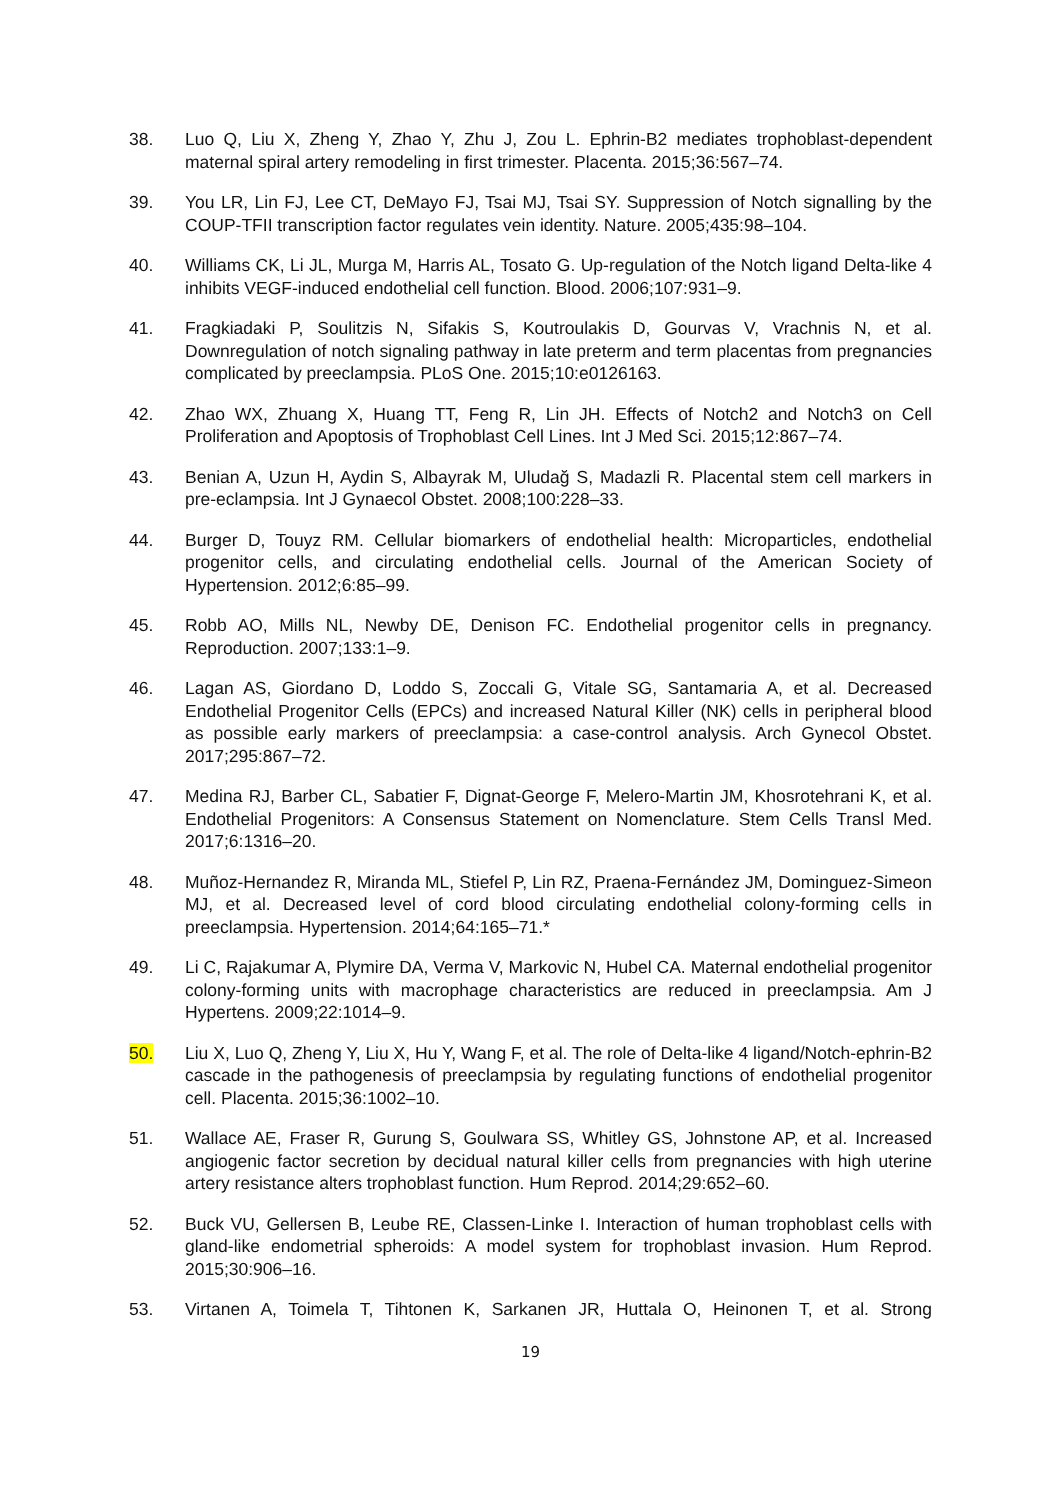38. Luo Q, Liu X, Zheng Y, Zhao Y, Zhu J, Zou L. Ephrin-B2 mediates trophoblast-dependent maternal spiral artery remodeling in first trimester. Placenta. 2015;36:567–74.
39. You LR, Lin FJ, Lee CT, DeMayo FJ, Tsai MJ, Tsai SY. Suppression of Notch signalling by the COUP-TFII transcription factor regulates vein identity. Nature. 2005;435:98–104.
40. Williams CK, Li JL, Murga M, Harris AL, Tosato G. Up-regulation of the Notch ligand Delta-like 4 inhibits VEGF-induced endothelial cell function. Blood. 2006;107:931–9.
41. Fragkiadaki P, Soulitzis N, Sifakis S, Koutroulakis D, Gourvas V, Vrachnis N, et al. Downregulation of notch signaling pathway in late preterm and term placentas from pregnancies complicated by preeclampsia. PLoS One. 2015;10:e0126163.
42. Zhao WX, Zhuang X, Huang TT, Feng R, Lin JH. Effects of Notch2 and Notch3 on Cell Proliferation and Apoptosis of Trophoblast Cell Lines. Int J Med Sci. 2015;12:867–74.
43. Benian A, Uzun H, Aydin S, Albayrak M, Uludağ S, Madazli R. Placental stem cell markers in pre-eclampsia. Int J Gynaecol Obstet. 2008;100:228–33.
44. Burger D, Touyz RM. Cellular biomarkers of endothelial health: Microparticles, endothelial progenitor cells, and circulating endothelial cells. Journal of the American Society of Hypertension. 2012;6:85–99.
45. Robb AO, Mills NL, Newby DE, Denison FC. Endothelial progenitor cells in pregnancy. Reproduction. 2007;133:1–9.
46. Lagan AS, Giordano D, Loddo S, Zoccali G, Vitale SG, Santamaria A, et al. Decreased Endothelial Progenitor Cells (EPCs) and increased Natural Killer (NK) cells in peripheral blood as possible early markers of preeclampsia: a case-control analysis. Arch Gynecol Obstet. 2017;295:867–72.
47. Medina RJ, Barber CL, Sabatier F, Dignat-George F, Melero-Martin JM, Khosrotehrani K, et al. Endothelial Progenitors: A Consensus Statement on Nomenclature. Stem Cells Transl Med. 2017;6:1316–20.
48. Muñoz-Hernandez R, Miranda ML, Stiefel P, Lin RZ, Praena-Fernández JM, Dominguez-Simeon MJ, et al. Decreased level of cord blood circulating endothelial colony-forming cells in preeclampsia. Hypertension. 2014;64:165–71.*
49. Li C, Rajakumar A, Plymire DA, Verma V, Markovic N, Hubel CA. Maternal endothelial progenitor colony-forming units with macrophage characteristics are reduced in preeclampsia. Am J Hypertens. 2009;22:1014–9.
50. Liu X, Luo Q, Zheng Y, Liu X, Hu Y, Wang F, et al. The role of Delta-like 4 ligand/Notch-ephrin-B2 cascade in the pathogenesis of preeclampsia by regulating functions of endothelial progenitor cell. Placenta. 2015;36:1002–10.
51. Wallace AE, Fraser R, Gurung S, Goulwara SS, Whitley GS, Johnstone AP, et al. Increased angiogenic factor secretion by decidual natural killer cells from pregnancies with high uterine artery resistance alters trophoblast function. Hum Reprod. 2014;29:652–60.
52. Buck VU, Gellersen B, Leube RE, Classen-Linke I. Interaction of human trophoblast cells with gland-like endometrial spheroids: A model system for trophoblast invasion. Hum Reprod. 2015;30:906–16.
53. Virtanen A, Toimela T, Tihtonen K, Sarkanen JR, Huttala O, Heinonen T, et al. Strong
19